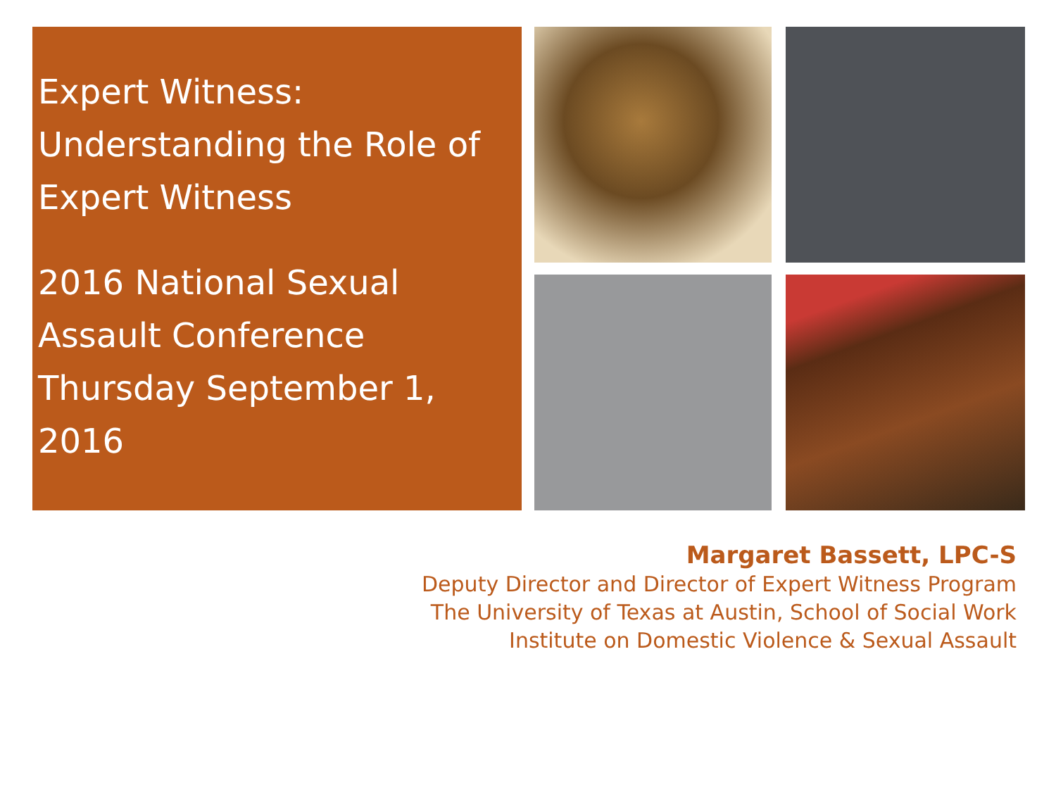Expert Witness: Understanding the Role of Expert Witness
2016 National Sexual Assault Conference Thursday September 1, 2016
Margaret Bassett, LPC-S
Deputy Director and Director of Expert Witness Program
The University of Texas at Austin, School of Social Work
Institute on Domestic Violence & Sexual Assault